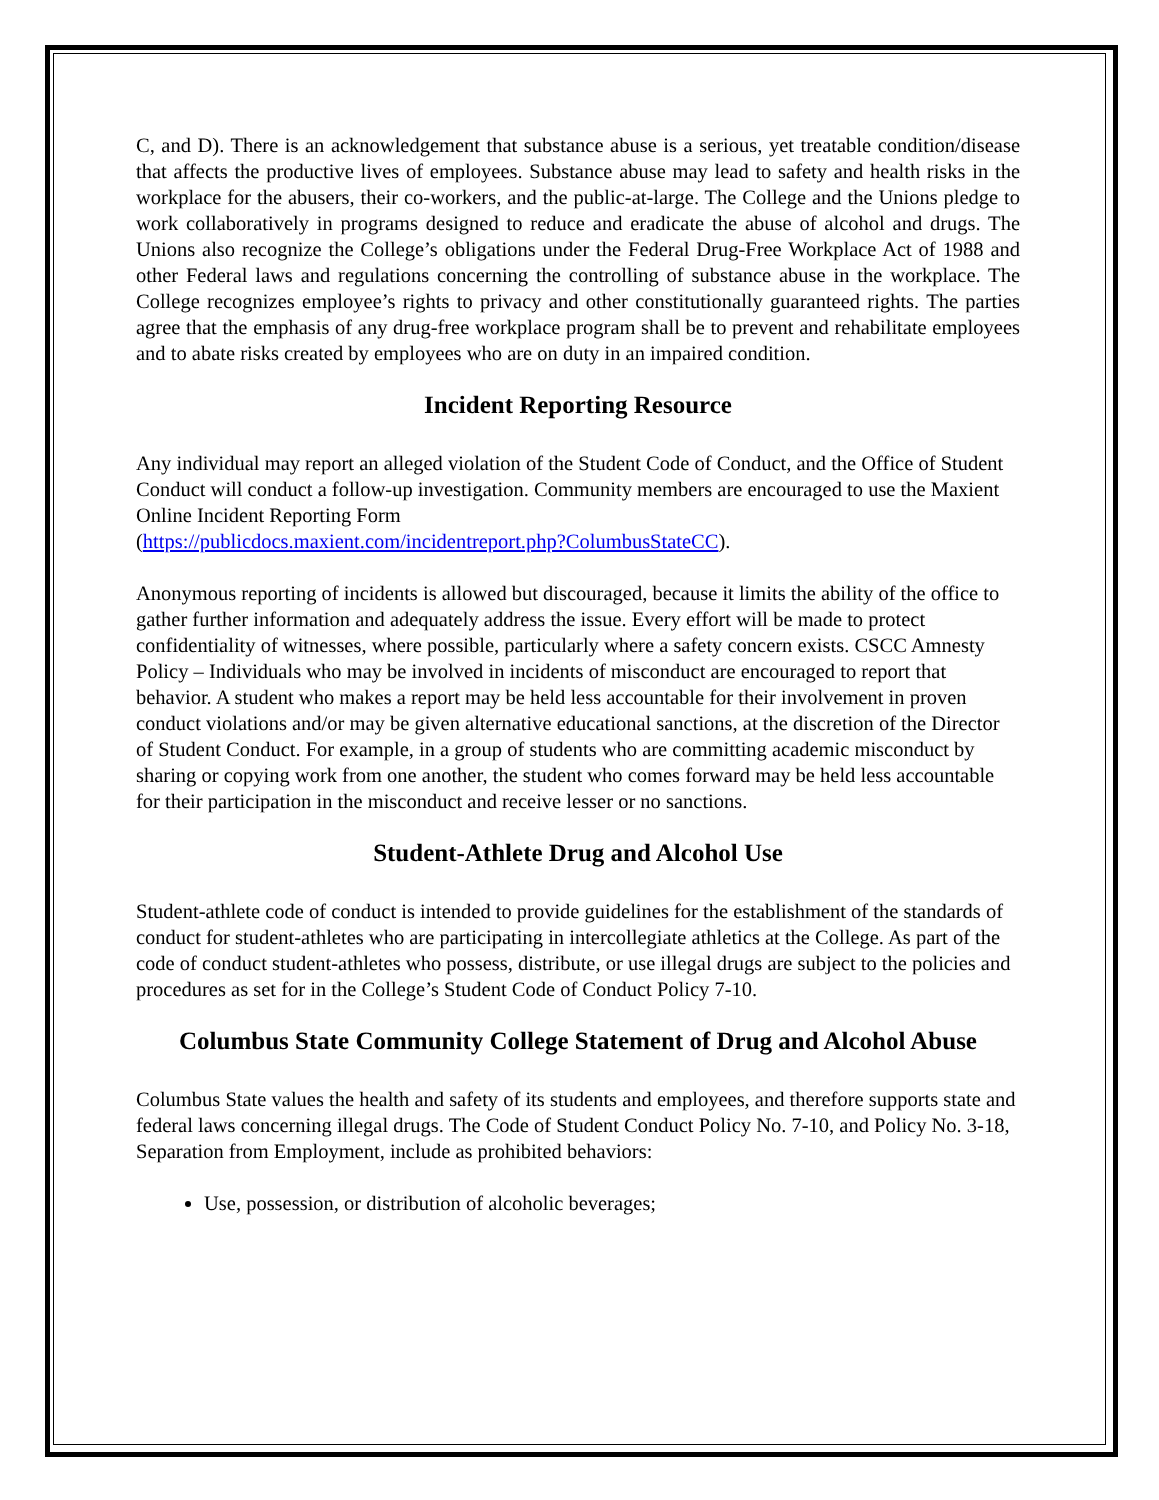C, and D). There is an acknowledgement that substance abuse is a serious, yet treatable condition/disease that affects the productive lives of employees. Substance abuse may lead to safety and health risks in the workplace for the abusers, their co-workers, and the public-at-large. The College and the Unions pledge to work collaboratively in programs designed to reduce and eradicate the abuse of alcohol and drugs. The Unions also recognize the College’s obligations under the Federal Drug-Free Workplace Act of 1988 and other Federal laws and regulations concerning the controlling of substance abuse in the workplace. The College recognizes employee’s rights to privacy and other constitutionally guaranteed rights. The parties agree that the emphasis of any drug-free workplace program shall be to prevent and rehabilitate employees and to abate risks created by employees who are on duty in an impaired condition.
Incident Reporting Resource
Any individual may report an alleged violation of the Student Code of Conduct, and the Office of Student Conduct will conduct a follow-up investigation. Community members are encouraged to use the Maxient Online Incident Reporting Form
(https://publicdocs.maxient.com/incidentreport.php?ColumbusStateCC).
Anonymous reporting of incidents is allowed but discouraged, because it limits the ability of the office to gather further information and adequately address the issue. Every effort will be made to protect confidentiality of witnesses, where possible, particularly where a safety concern exists. CSCC Amnesty Policy – Individuals who may be involved in incidents of misconduct are encouraged to report that behavior. A student who makes a report may be held less accountable for their involvement in proven conduct violations and/or may be given alternative educational sanctions, at the discretion of the Director of Student Conduct. For example, in a group of students who are committing academic misconduct by sharing or copying work from one another, the student who comes forward may be held less accountable for their participation in the misconduct and receive lesser or no sanctions.
Student-Athlete Drug and Alcohol Use
Student-athlete code of conduct is intended to provide guidelines for the establishment of the standards of conduct for student-athletes who are participating in intercollegiate athletics at the College. As part of the code of conduct student-athletes who possess, distribute, or use illegal drugs are subject to the policies and procedures as set for in the College’s Student Code of Conduct Policy 7-10.
Columbus State Community College Statement of Drug and Alcohol Abuse
Columbus State values the health and safety of its students and employees, and therefore supports state and federal laws concerning illegal drugs. The Code of Student Conduct Policy No. 7-10, and Policy No. 3-18, Separation from Employment, include as prohibited behaviors:
Use, possession, or distribution of alcoholic beverages;